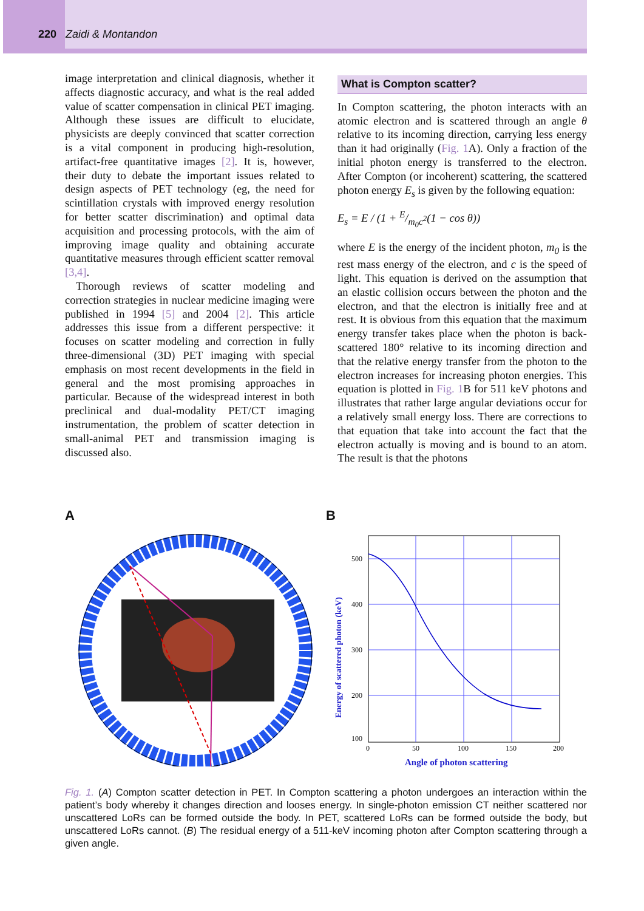220 Zaidi & Montandon
image interpretation and clinical diagnosis, whether it affects diagnostic accuracy, and what is the real added value of scatter compensation in clinical PET imaging. Although these issues are difficult to elucidate, physicists are deeply convinced that scatter correction is a vital component in producing high-resolution, artifact-free quantitative images [2]. It is, however, their duty to debate the important issues related to design aspects of PET technology (eg, the need for scintillation crystals with improved energy resolution for better scatter discrimination) and optimal data acquisition and processing protocols, with the aim of improving image quality and obtaining accurate quantitative measures through efficient scatter removal [3,4].
Thorough reviews of scatter modeling and correction strategies in nuclear medicine imaging were published in 1994 [5] and 2004 [2]. This article addresses this issue from a different perspective: it focuses on scatter modeling and correction in fully three-dimensional (3D) PET imaging with special emphasis on most recent developments in the field in general and the most promising approaches in particular. Because of the widespread interest in both preclinical and dual-modality PET/CT imaging instrumentation, the problem of scatter detection in small-animal PET and transmission imaging is discussed also.
What is Compton scatter?
In Compton scattering, the photon interacts with an atomic electron and is scattered through an angle θ relative to its incoming direction, carrying less energy than it had originally (Fig. 1 A). Only a fraction of the initial photon energy is transferred to the electron. After Compton (or incoherent) scattering, the scattered photon energy E<sub>s</sub> is given by the following equation:
E<sub>s</sub> = E / (1 + E/m<sub>0</sub>c<sup>2</sup>(1 − cos θ))
where E is the energy of the incident photon, m<sub>0</sub> is the rest mass energy of the electron, and c is the speed of light. This equation is derived on the assumption that an elastic collision occurs between the photon and the electron, and that the electron is initially free and at rest. It is obvious from this equation that the maximum energy transfer takes place when the photon is back-scattered 180° relative to its incoming direction and that the relative energy transfer from the photon to the electron increases for increasing photon energies. This equation is plotted in Fig. 1 B for 511 keV photons and illustrates that rather large angular deviations occur for a relatively small energy loss. There are corrections to that equation that take into account the fact that the electron actually is moving and is bound to an atom. The result is that the photons
A B
500
400
300
200
100
0
50
100
150
200
Energy of scattered photon (keV)
Angle of photon scattering
Fig. 1. (A) Compton scatter detection in PET. In Compton scattering a photon undergoes an interaction within the patient’s body whereby it changes direction and looses energy. In single-photon emission CT neither scattered nor unscattered LoRs can be formed outside the body. In PET, scattered LoRs can be formed outside the body, but unscattered LoRs cannot. (B) The residual energy of a 511-keV incoming photon after Compton scattering through a given angle.